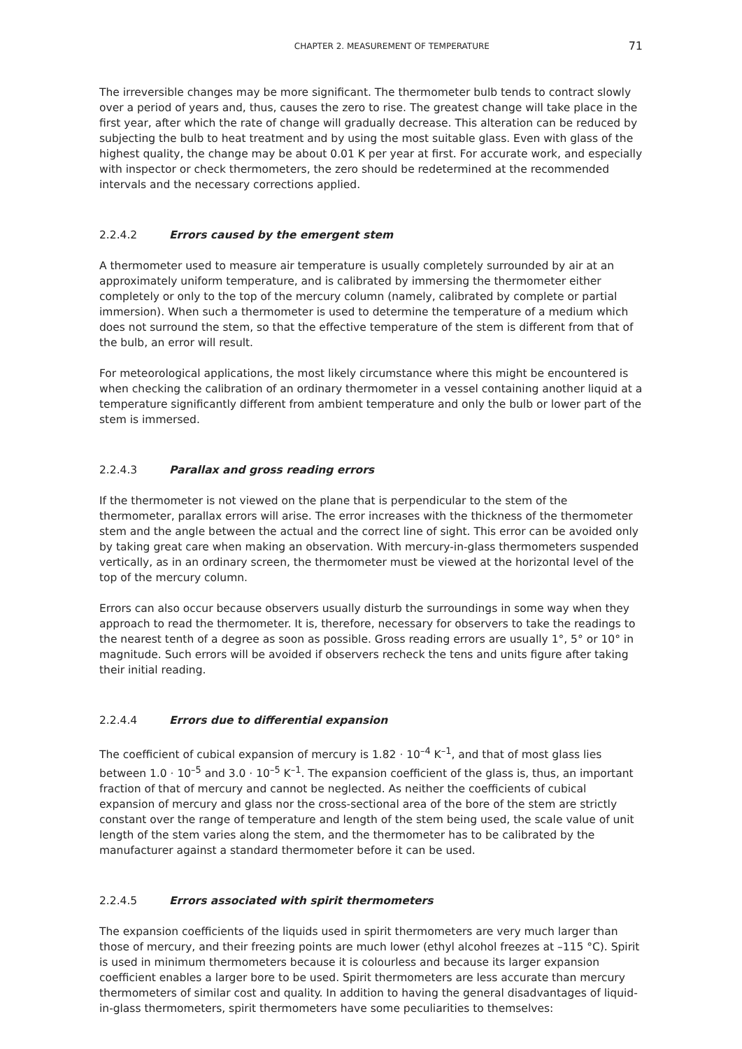CHAPTER 2. MEASUREMENT OF TEMPERATURE 71
The irreversible changes may be more significant. The thermometer bulb tends to contract slowly over a period of years and, thus, causes the zero to rise. The greatest change will take place in the first year, after which the rate of change will gradually decrease. This alteration can be reduced by subjecting the bulb to heat treatment and by using the most suitable glass. Even with glass of the highest quality, the change may be about 0.01 K per year at first. For accurate work, and especially with inspector or check thermometers, the zero should be redetermined at the recommended intervals and the necessary corrections applied.
2.2.4.2 Errors caused by the emergent stem
A thermometer used to measure air temperature is usually completely surrounded by air at an approximately uniform temperature, and is calibrated by immersing the thermometer either completely or only to the top of the mercury column (namely, calibrated by complete or partial immersion). When such a thermometer is used to determine the temperature of a medium which does not surround the stem, so that the effective temperature of the stem is different from that of the bulb, an error will result.
For meteorological applications, the most likely circumstance where this might be encountered is when checking the calibration of an ordinary thermometer in a vessel containing another liquid at a temperature significantly different from ambient temperature and only the bulb or lower part of the stem is immersed.
2.2.4.3 Parallax and gross reading errors
If the thermometer is not viewed on the plane that is perpendicular to the stem of the thermometer, parallax errors will arise. The error increases with the thickness of the thermometer stem and the angle between the actual and the correct line of sight. This error can be avoided only by taking great care when making an observation. With mercury-in-glass thermometers suspended vertically, as in an ordinary screen, the thermometer must be viewed at the horizontal level of the top of the mercury column.
Errors can also occur because observers usually disturb the surroundings in some way when they approach to read the thermometer. It is, therefore, necessary for observers to take the readings to the nearest tenth of a degree as soon as possible. Gross reading errors are usually 1°, 5° or 10° in magnitude. Such errors will be avoided if observers recheck the tens and units figure after taking their initial reading.
2.2.4.4 Errors due to differential expansion
The coefficient of cubical expansion of mercury is 1.82 · 10<sup>–4</sup> K<sup>–1</sup>, and that of most glass lies between 1.0 · 10<sup>–5</sup> and 3.0 · 10<sup>–5</sup> K<sup>–1</sup>. The expansion coefficient of the glass is, thus, an important fraction of that of mercury and cannot be neglected. As neither the coefficients of cubical expansion of mercury and glass nor the cross-sectional area of the bore of the stem are strictly constant over the range of temperature and length of the stem being used, the scale value of unit length of the stem varies along the stem, and the thermometer has to be calibrated by the manufacturer against a standard thermometer before it can be used.
2.2.4.5 Errors associated with spirit thermometers
The expansion coefficients of the liquids used in spirit thermometers are very much larger than those of mercury, and their freezing points are much lower (ethyl alcohol freezes at –115 °C). Spirit is used in minimum thermometers because it is colourless and because its larger expansion coefficient enables a larger bore to be used. Spirit thermometers are less accurate than mercury thermometers of similar cost and quality. In addition to having the general disadvantages of liquid-in-glass thermometers, spirit thermometers have some peculiarities to themselves: